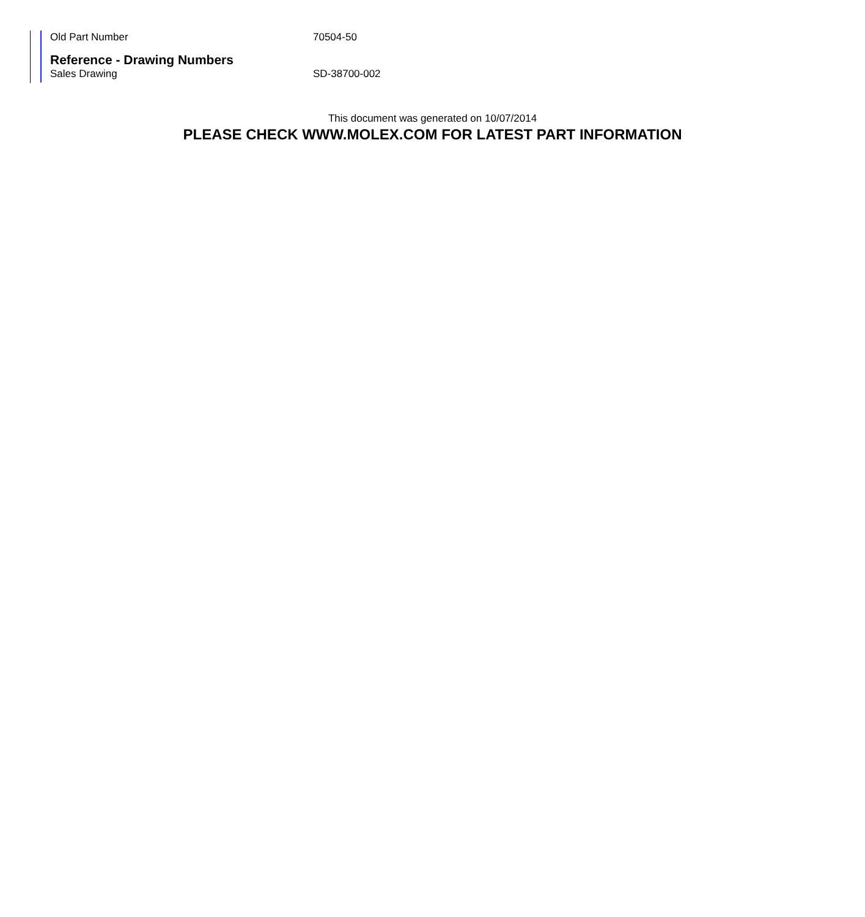Old Part Number 70504-50
Reference - Drawing Numbers
Sales Drawing SD-38700-002
This document was generated on 10/07/2014
PLEASE CHECK WWW.MOLEX.COM FOR LATEST PART INFORMATION